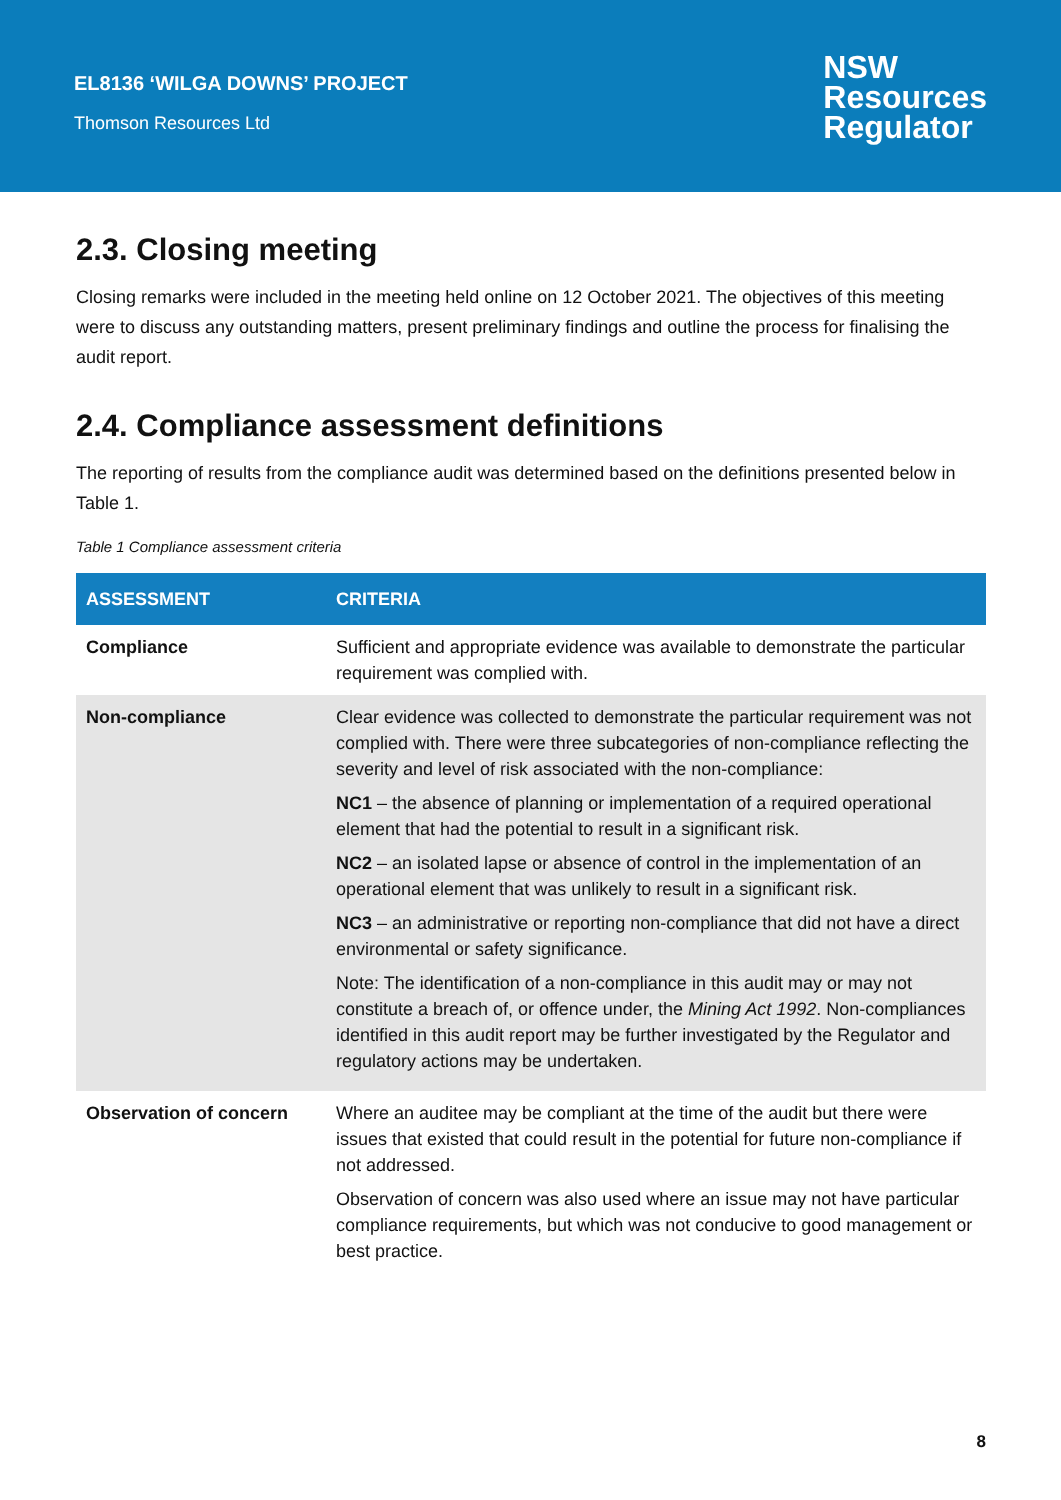EL8136 ‘WILGA DOWNS’ PROJECT
Thomson Resources Ltd
NSW
Resources
Regulator
2.3. Closing meeting
Closing remarks were included in the meeting held online on 12 October 2021. The objectives of this meeting were to discuss any outstanding matters, present preliminary findings and outline the process for finalising the audit report.
2.4. Compliance assessment definitions
The reporting of results from the compliance audit was determined based on the definitions presented below in Table 1.
Table 1 Compliance assessment criteria
| ASSESSMENT | CRITERIA |
| --- | --- |
| Compliance | Sufficient and appropriate evidence was available to demonstrate the particular requirement was complied with. |
| Non-compliance | Clear evidence was collected to demonstrate the particular requirement was not complied with. There were three subcategories of non-compliance reflecting the severity and level of risk associated with the non-compliance: NC1 – the absence of planning or implementation of a required operational element that had the potential to result in a significant risk. NC2 – an isolated lapse or absence of control in the implementation of an operational element that was unlikely to result in a significant risk. NC3 – an administrative or reporting non-compliance that did not have a direct environmental or safety significance. Note: The identification of a non-compliance in this audit may or may not constitute a breach of, or offence under, the Mining Act 1992 . Non-compliances identified in this audit report may be further investigated by the Regulator and regulatory actions may be undertaken. |
| Observation of concern | Where an auditee may be compliant at the time of the audit but there were issues that existed that could result in the potential for future non-compliance if not addressed. Observation of concern was also used where an issue may not have particular compliance requirements, but which was not conducive to good management or best practice. |
8